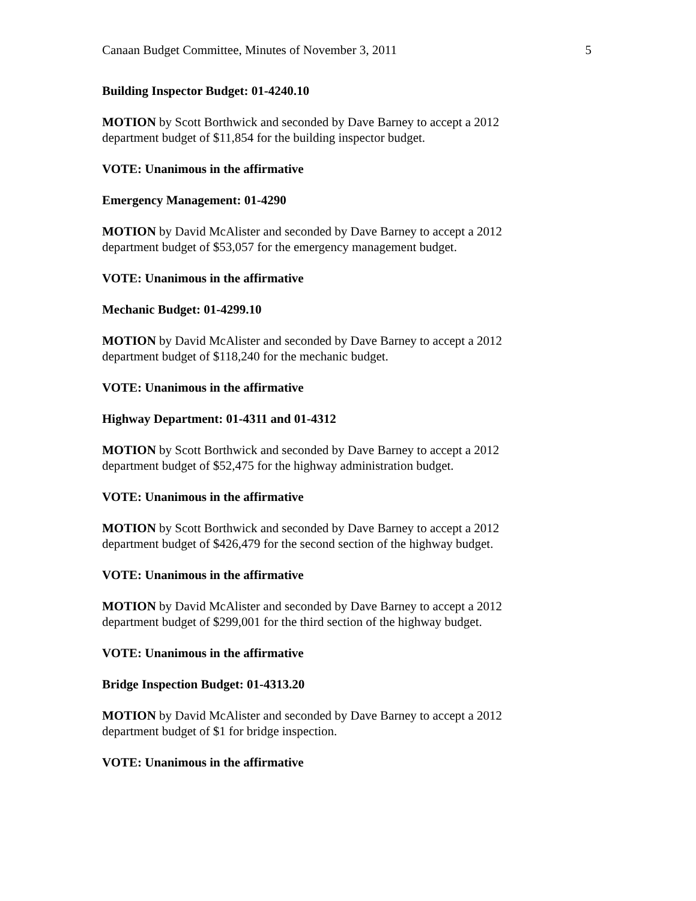Canaan Budget Committee, Minutes of November 3, 2011 5
Building Inspector Budget: 01-4240.10
MOTION by Scott Borthwick and seconded by Dave Barney to accept a 2012
department budget of $11,854 for the building inspector budget.
VOTE: Unanimous in the affirmative
Emergency Management: 01-4290
MOTION by David McAlister and seconded by Dave Barney to accept a 2012
department budget of $53,057 for the emergency management budget.
VOTE: Unanimous in the affirmative
Mechanic Budget: 01-4299.10
MOTION by David McAlister and seconded by Dave Barney to accept a 2012
department budget of $118,240 for the mechanic budget.
VOTE: Unanimous in the affirmative
Highway Department: 01-4311 and 01-4312
MOTION by Scott Borthwick and seconded by Dave Barney to accept a 2012
department budget of $52,475 for the highway administration budget.
VOTE: Unanimous in the affirmative
MOTION by Scott Borthwick and seconded by Dave Barney to accept a 2012
department budget of $426,479 for the second section of the highway budget.
VOTE: Unanimous in the affirmative
MOTION by David McAlister and seconded by Dave Barney to accept a 2012
department budget of $299,001 for the third section of the highway budget.
VOTE: Unanimous in the affirmative
Bridge Inspection Budget: 01-4313.20
MOTION by David McAlister and seconded by Dave Barney to accept a 2012
department budget of $1 for bridge inspection.
VOTE: Unanimous in the affirmative